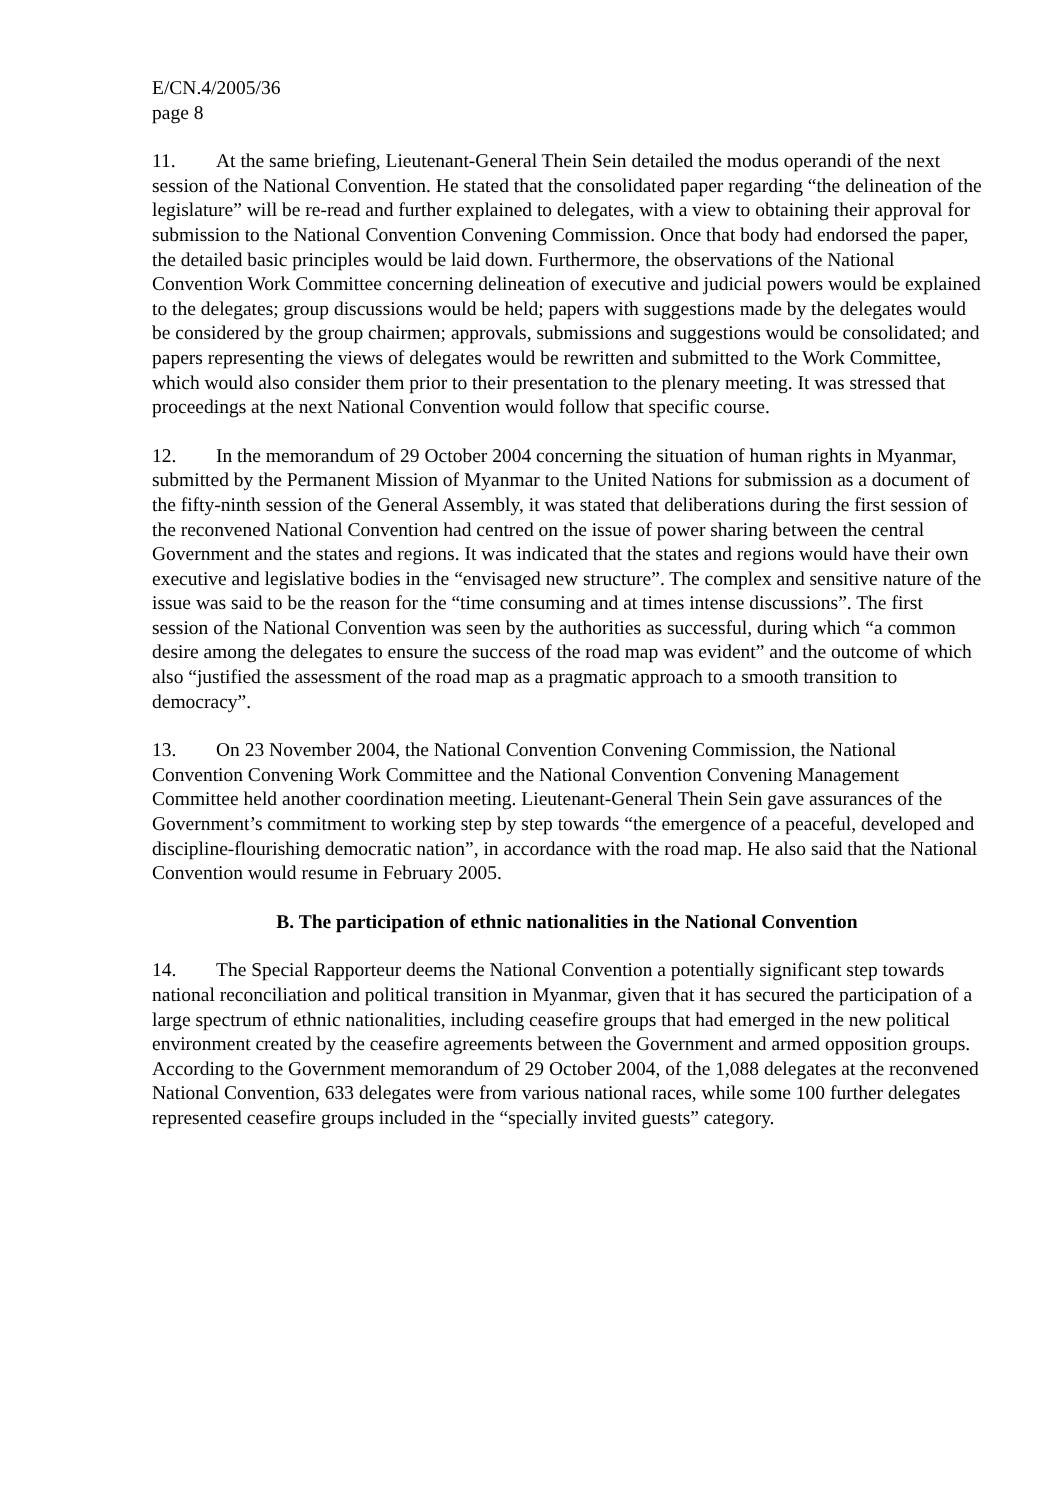E/CN.4/2005/36
page 8
11. At the same briefing, Lieutenant-General Thein Sein detailed the modus operandi of the next session of the National Convention. He stated that the consolidated paper regarding “the delineation of the legislature” will be re-read and further explained to delegates, with a view to obtaining their approval for submission to the National Convention Convening Commission. Once that body had endorsed the paper, the detailed basic principles would be laid down. Furthermore, the observations of the National Convention Work Committee concerning delineation of executive and judicial powers would be explained to the delegates; group discussions would be held; papers with suggestions made by the delegates would be considered by the group chairmen; approvals, submissions and suggestions would be consolidated; and papers representing the views of delegates would be rewritten and submitted to the Work Committee, which would also consider them prior to their presentation to the plenary meeting. It was stressed that proceedings at the next National Convention would follow that specific course.
12. In the memorandum of 29 October 2004 concerning the situation of human rights in Myanmar, submitted by the Permanent Mission of Myanmar to the United Nations for submission as a document of the fifty-ninth session of the General Assembly, it was stated that deliberations during the first session of the reconvened National Convention had centred on the issue of power sharing between the central Government and the states and regions. It was indicated that the states and regions would have their own executive and legislative bodies in the “envisaged new structure”. The complex and sensitive nature of the issue was said to be the reason for the “time consuming and at times intense discussions”. The first session of the National Convention was seen by the authorities as successful, during which “a common desire among the delegates to ensure the success of the road map was evident” and the outcome of which also “justified the assessment of the road map as a pragmatic approach to a smooth transition to democracy”.
13. On 23 November 2004, the National Convention Convening Commission, the National Convention Convening Work Committee and the National Convention Convening Management Committee held another coordination meeting. Lieutenant-General Thein Sein gave assurances of the Government’s commitment to working step by step towards “the emergence of a peaceful, developed and discipline-flourishing democratic nation”, in accordance with the road map. He also said that the National Convention would resume in February 2005.
B. The participation of ethnic nationalities in the National Convention
14. The Special Rapporteur deems the National Convention a potentially significant step towards national reconciliation and political transition in Myanmar, given that it has secured the participation of a large spectrum of ethnic nationalities, including ceasefire groups that had emerged in the new political environment created by the ceasefire agreements between the Government and armed opposition groups. According to the Government memorandum of 29 October 2004, of the 1,088 delegates at the reconvened National Convention, 633 delegates were from various national races, while some 100 further delegates represented ceasefire groups included in the “specially invited guests” category.